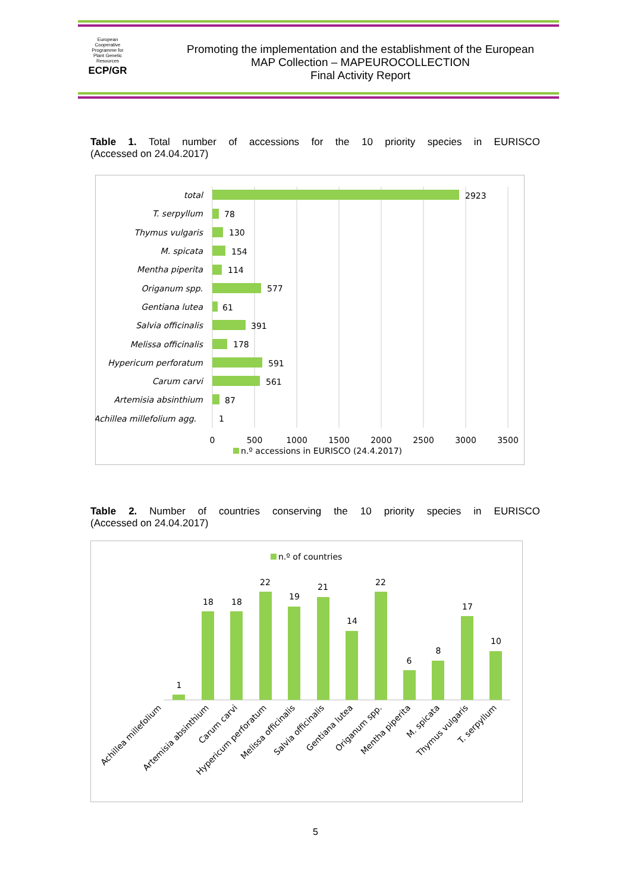European Cooperative Programme for Plant Genetic Resources
ECP/GR
Promoting the implementation and the establishment of the European MAP Collection – MAPEUROCOLLECTION
Final Activity Report
Table 1. Total number of accessions for the 10 priority species in EURISCO
(Accessed on 24.04.2017)
total
T. serpyllum
Thymus vulgaris
M. spicata
Mentha piperita
Origanum spp.
Gentiana lutea
Salvia officinalis
Melissa officinalis
Hypericum perforatum
Carum carvi
Artemisia absinthium
Achillea millefolium agg.
2923
78
130
154
114
577
61
391
178
591
561
87
1
0
500
1000
1500
2000
2500
3000
3500
n.º accessions in EURISCO (24.4.2017)
Table 2. Number of countries conserving the 10 priority species in EURISCO
(Accessed on 24.04.2017)
n.º of countries
1
18
18
22
19
21
14
22
6
8
17
10
Achillea millefolium
Artemisia absinthium
Carum carvi
Hypericum perforatum
Melissa officinalis
Salvia officinalis
Gentiana lutea
Origanum spp.
Mentha piperita
M. spicata
Thymus vulgaris
T. serpyllum
5